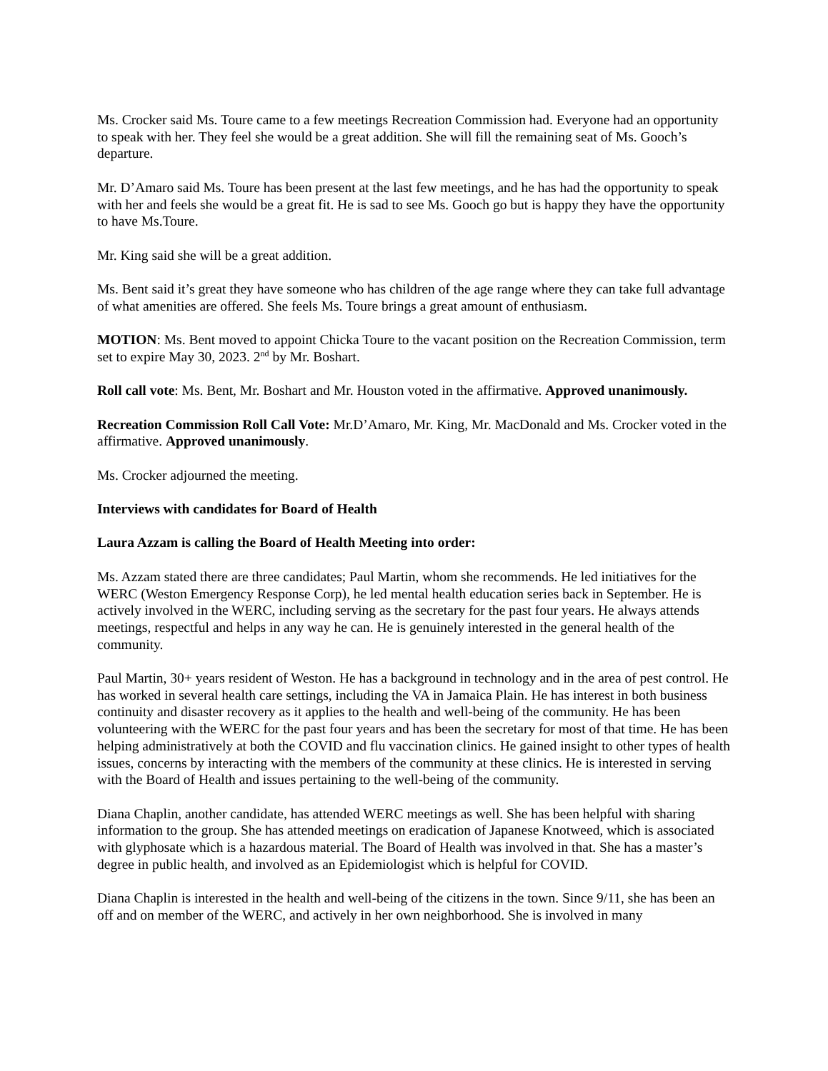Ms. Crocker said Ms. Toure came to a few meetings Recreation Commission had. Everyone had an opportunity to speak with her. They feel she would be a great addition. She will fill the remaining seat of Ms. Gooch’s departure.
Mr. D’Amaro said Ms. Toure has been present at the last few meetings, and he has had the opportunity to speak with her and feels she would be a great fit. He is sad to see Ms. Gooch go but is happy they have the opportunity to have Ms.Toure.
Mr. King said she will be a great addition.
Ms. Bent said it’s great they have someone who has children of the age range where they can take full advantage of what amenities are offered. She feels Ms. Toure brings a great amount of enthusiasm.
MOTION: Ms. Bent moved to appoint Chicka Toure to the vacant position on the Recreation Commission, term set to expire May 30, 2023. 2<sup>nd</sup> by Mr. Boshart.
Roll call vote: Ms. Bent, Mr. Boshart and Mr. Houston voted in the affirmative. Approved unanimously.
Recreation Commission Roll Call Vote: Mr.D’Amaro, Mr. King, Mr. MacDonald and Ms. Crocker voted in the affirmative. Approved unanimously.
Ms. Crocker adjourned the meeting.
Interviews with candidates for Board of Health
Laura Azzam is calling the Board of Health Meeting into order:
Ms. Azzam stated there are three candidates; Paul Martin, whom she recommends. He led initiatives for the WERC (Weston Emergency Response Corp), he led mental health education series back in September. He is actively involved in the WERC, including serving as the secretary for the past four years. He always attends meetings, respectful and helps in any way he can. He is genuinely interested in the general health of the community.
Paul Martin, 30+ years resident of Weston. He has a background in technology and in the area of pest control. He has worked in several health care settings, including the VA in Jamaica Plain. He has interest in both business continuity and disaster recovery as it applies to the health and well-being of the community. He has been volunteering with the WERC for the past four years and has been the secretary for most of that time. He has been helping administratively at both the COVID and flu vaccination clinics. He gained insight to other types of health issues, concerns by interacting with the members of the community at these clinics. He is interested in serving with the Board of Health and issues pertaining to the well-being of the community.
Diana Chaplin, another candidate, has attended WERC meetings as well. She has been helpful with sharing information to the group. She has attended meetings on eradication of Japanese Knotweed, which is associated with glyphosate which is a hazardous material. The Board of Health was involved in that. She has a master’s degree in public health, and involved as an Epidemiologist which is helpful for COVID.
Diana Chaplin is interested in the health and well-being of the citizens in the town. Since 9/11, she has been an off and on member of the WERC, and actively in her own neighborhood. She is involved in many